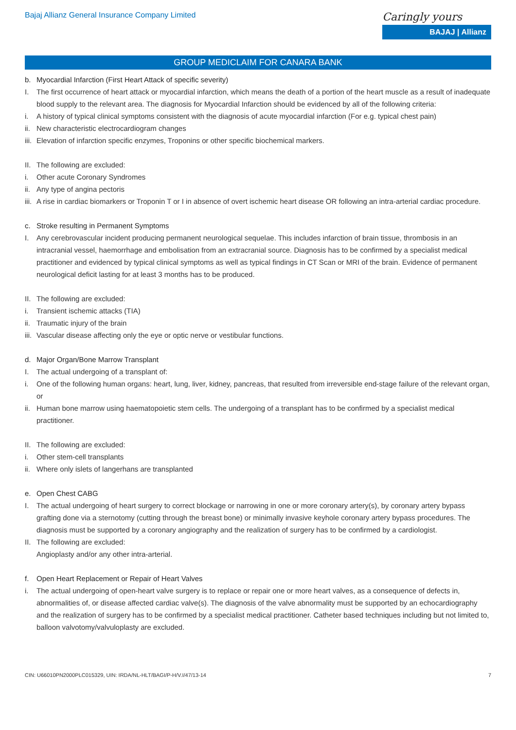Bajaj Allianz General Insurance Company Limited
Caringly yours
BAJAJ | Allianz
GROUP MEDICLAIM FOR CANARA BANK
b. Myocardial Infarction (First Heart Attack of specific severity)
I. The first occurrence of heart attack or myocardial infarction, which means the death of a portion of the heart muscle as a result of inadequate blood supply to the relevant area. The diagnosis for Myocardial Infarction should be evidenced by all of the following criteria:
i. A history of typical clinical symptoms consistent with the diagnosis of acute myocardial infarction (For e.g. typical chest pain)
ii. New characteristic electrocardiogram changes
iii. Elevation of infarction specific enzymes, Troponins or other specific biochemical markers.
II. The following are excluded:
i. Other acute Coronary Syndromes
ii. Any type of angina pectoris
iii. A rise in cardiac biomarkers or Troponin T or I in absence of overt ischemic heart disease OR following an intra-arterial cardiac procedure.
c. Stroke resulting in Permanent Symptoms
I. Any cerebrovascular incident producing permanent neurological sequelae. This includes infarction of brain tissue, thrombosis in an intracranial vessel, haemorrhage and embolisation from an extracranial source. Diagnosis has to be confirmed by a specialist medical practitioner and evidenced by typical clinical symptoms as well as typical findings in CT Scan or MRI of the brain. Evidence of permanent neurological deficit lasting for at least 3 months has to be produced.
II. The following are excluded:
i. Transient ischemic attacks (TIA)
ii. Traumatic injury of the brain
iii. Vascular disease affecting only the eye or optic nerve or vestibular functions.
d. Major Organ/Bone Marrow Transplant
I. The actual undergoing of a transplant of:
i. One of the following human organs: heart, lung, liver, kidney, pancreas, that resulted from irreversible end-stage failure of the relevant organ, or
ii. Human bone marrow using haematopoietic stem cells. The undergoing of a transplant has to be confirmed by a specialist medical practitioner.
II. The following are excluded:
i. Other stem-cell transplants
ii. Where only islets of langerhans are transplanted
e. Open Chest CABG
I. The actual undergoing of heart surgery to correct blockage or narrowing in one or more coronary artery(s), by coronary artery bypass grafting done via a sternotomy (cutting through the breast bone) or minimally invasive keyhole coronary artery bypass procedures. The diagnosis must be supported by a coronary angiography and the realization of surgery has to be confirmed by a cardiologist.
II. The following are excluded:
Angioplasty and/or any other intra-arterial.
f. Open Heart Replacement or Repair of Heart Valves
i. The actual undergoing of open-heart valve surgery is to replace or repair one or more heart valves, as a consequence of defects in, abnormalities of, or disease affected cardiac valve(s). The diagnosis of the valve abnormality must be supported by an echocardiography and the realization of surgery has to be confirmed by a specialist medical practitioner. Catheter based techniques including but not limited to, balloon valvotomy/valvuloplasty are excluded.
CIN: U66010PN2000PLC015329, UIN: IRDA/NL-HLT/BAGI/P-H/V.I/47/13-14 7